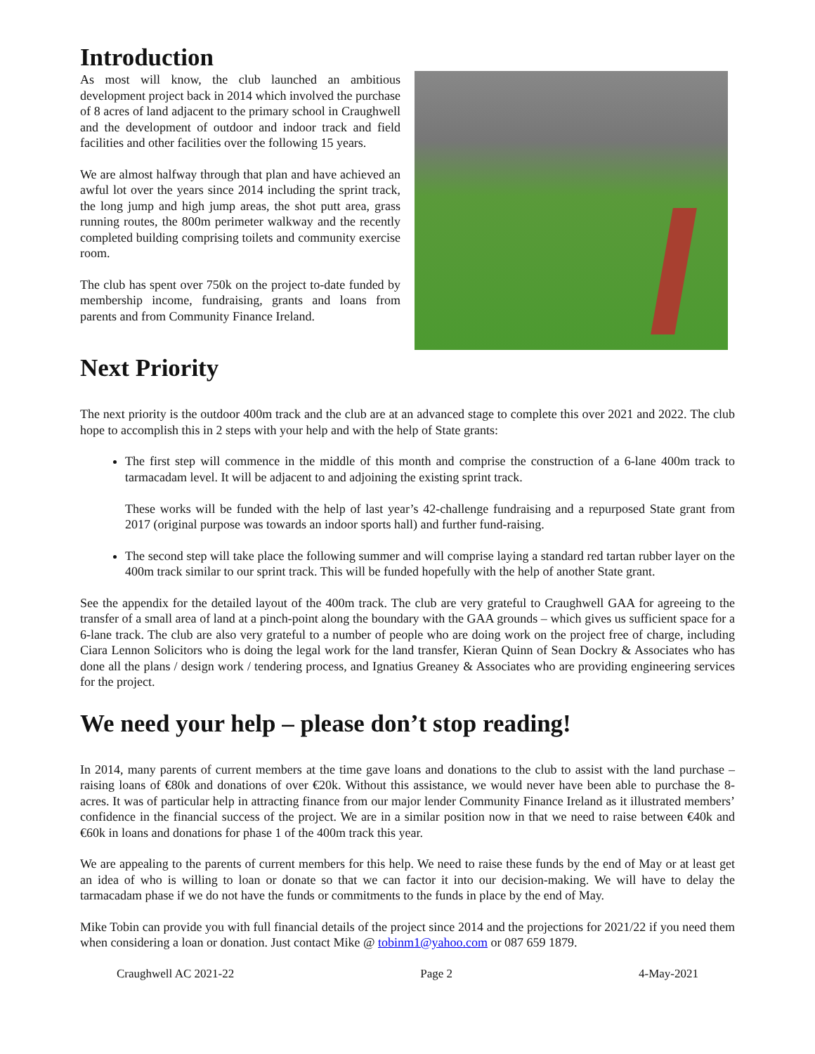Introduction
As most will know, the club launched an ambitious development project back in 2014 which involved the purchase of 8 acres of land adjacent to the primary school in Craughwell and the development of outdoor and indoor track and field facilities and other facilities over the following 15 years.
We are almost halfway through that plan and have achieved an awful lot over the years since 2014 including the sprint track, the long jump and high jump areas, the shot putt area, grass running routes, the 800m perimeter walkway and the recently completed building comprising toilets and community exercise room.
The club has spent over 750k on the project to-date funded by membership income, fundraising, grants and loans from parents and from Community Finance Ireland.
Next Priority
The next priority is the outdoor 400m track and the club are at an advanced stage to complete this over 2021 and 2022. The club hope to accomplish this in 2 steps with your help and with the help of State grants:
The first step will commence in the middle of this month and comprise the construction of a 6-lane 400m track to tarmacadam level. It will be adjacent to and adjoining the existing sprint track.
These works will be funded with the help of last year’s 42-challenge fundraising and a repurposed State grant from 2017 (original purpose was towards an indoor sports hall) and further fund-raising.
The second step will take place the following summer and will comprise laying a standard red tartan rubber layer on the 400m track similar to our sprint track. This will be funded hopefully with the help of another State grant.
See the appendix for the detailed layout of the 400m track. The club are very grateful to Craughwell GAA for agreeing to the transfer of a small area of land at a pinch-point along the boundary with the GAA grounds – which gives us sufficient space for a 6-lane track. The club are also very grateful to a number of people who are doing work on the project free of charge, including Ciara Lennon Solicitors who is doing the legal work for the land transfer, Kieran Quinn of Sean Dockry & Associates who has done all the plans / design work / tendering process, and Ignatius Greaney & Associates who are providing engineering services for the project.
We need your help – please don’t stop reading!
In 2014, many parents of current members at the time gave loans and donations to the club to assist with the land purchase – raising loans of €80k and donations of over €20k. Without this assistance, we would never have been able to purchase the 8-acres. It was of particular help in attracting finance from our major lender Community Finance Ireland as it illustrated members’ confidence in the financial success of the project. We are in a similar position now in that we need to raise between €40k and €60k in loans and donations for phase 1 of the 400m track this year.
We are appealing to the parents of current members for this help. We need to raise these funds by the end of May or at least get an idea of who is willing to loan or donate so that we can factor it into our decision-making. We will have to delay the tarmacadam phase if we do not have the funds or commitments to the funds in place by the end of May.
Mike Tobin can provide you with full financial details of the project since 2014 and the projections for 2021/22 if you need them when considering a loan or donation. Just contact Mike @ tobinm1@yahoo.com or 087 659 1879.
Craughwell AC 2021-22 Page 2 4-May-2021